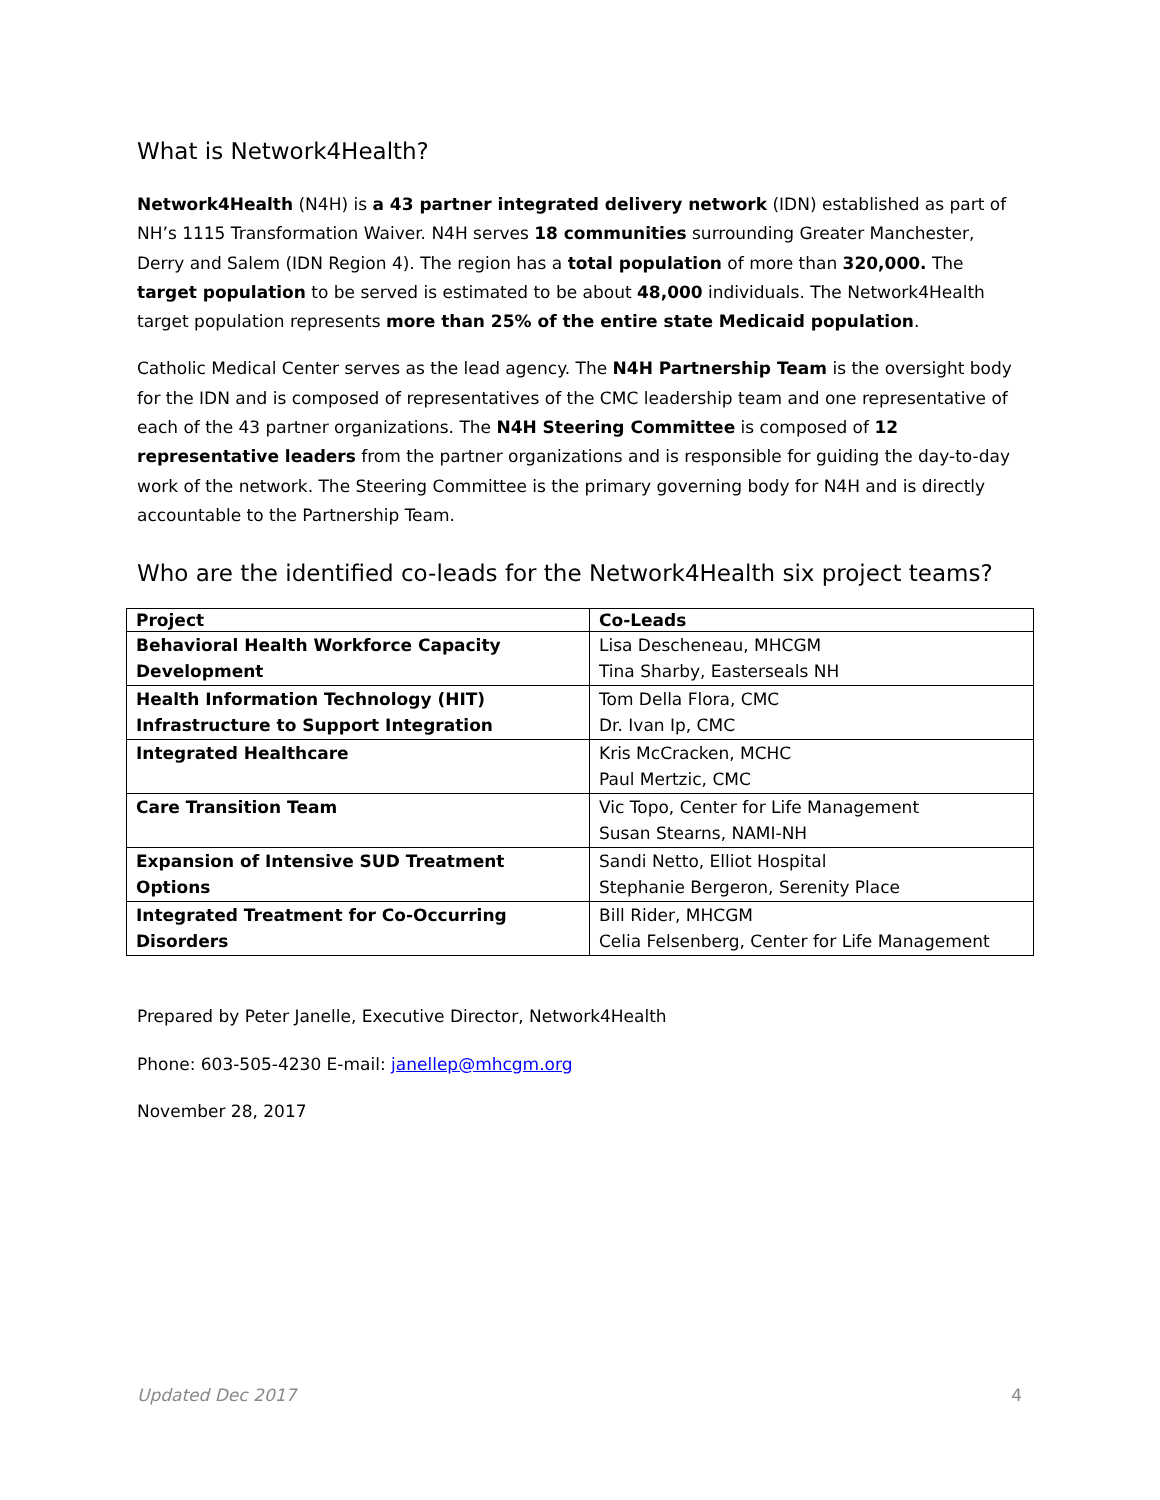What is Network4Health?
Network4Health (N4H) is a 43 partner integrated delivery network (IDN) established as part of NH’s 1115 Transformation Waiver. N4H serves 18 communities surrounding Greater Manchester, Derry and Salem (IDN Region 4). The region has a total population of more than 320,000. The target population to be served is estimated to be about 48,000 individuals. The Network4Health target population represents more than 25% of the entire state Medicaid population.
Catholic Medical Center serves as the lead agency. The N4H Partnership Team is the oversight body for the IDN and is composed of representatives of the CMC leadership team and one representative of each of the 43 partner organizations. The N4H Steering Committee is composed of 12 representative leaders from the partner organizations and is responsible for guiding the day-to-day work of the network. The Steering Committee is the primary governing body for N4H and is directly accountable to the Partnership Team.
Who are the identified co-leads for the Network4Health six project teams?
| Project | Co-Leads |
| --- | --- |
| Behavioral Health Workforce Capacity Development | Lisa Descheneau, MHCGM Tina Sharby, Easterseals NH |
| Health Information Technology (HIT) Infrastructure to Support Integration | Tom Della Flora, CMC Dr. Ivan Ip, CMC |
| Integrated Healthcare | Kris McCracken, MCHC Paul Mertzic, CMC |
| Care Transition Team | Vic Topo, Center for Life Management Susan Stearns, NAMI-NH |
| Expansion of Intensive SUD Treatment Options | Sandi Netto, Elliot Hospital Stephanie Bergeron, Serenity Place |
| Integrated Treatment for Co-Occurring Disorders | Bill Rider, MHCGM Celia Felsenberg, Center for Life Management |
Prepared by Peter Janelle, Executive Director, Network4Health
Phone: 603-505-4230 E-mail: janellep@mhcgm.org
November 28, 2017
Updated Dec 2017 4